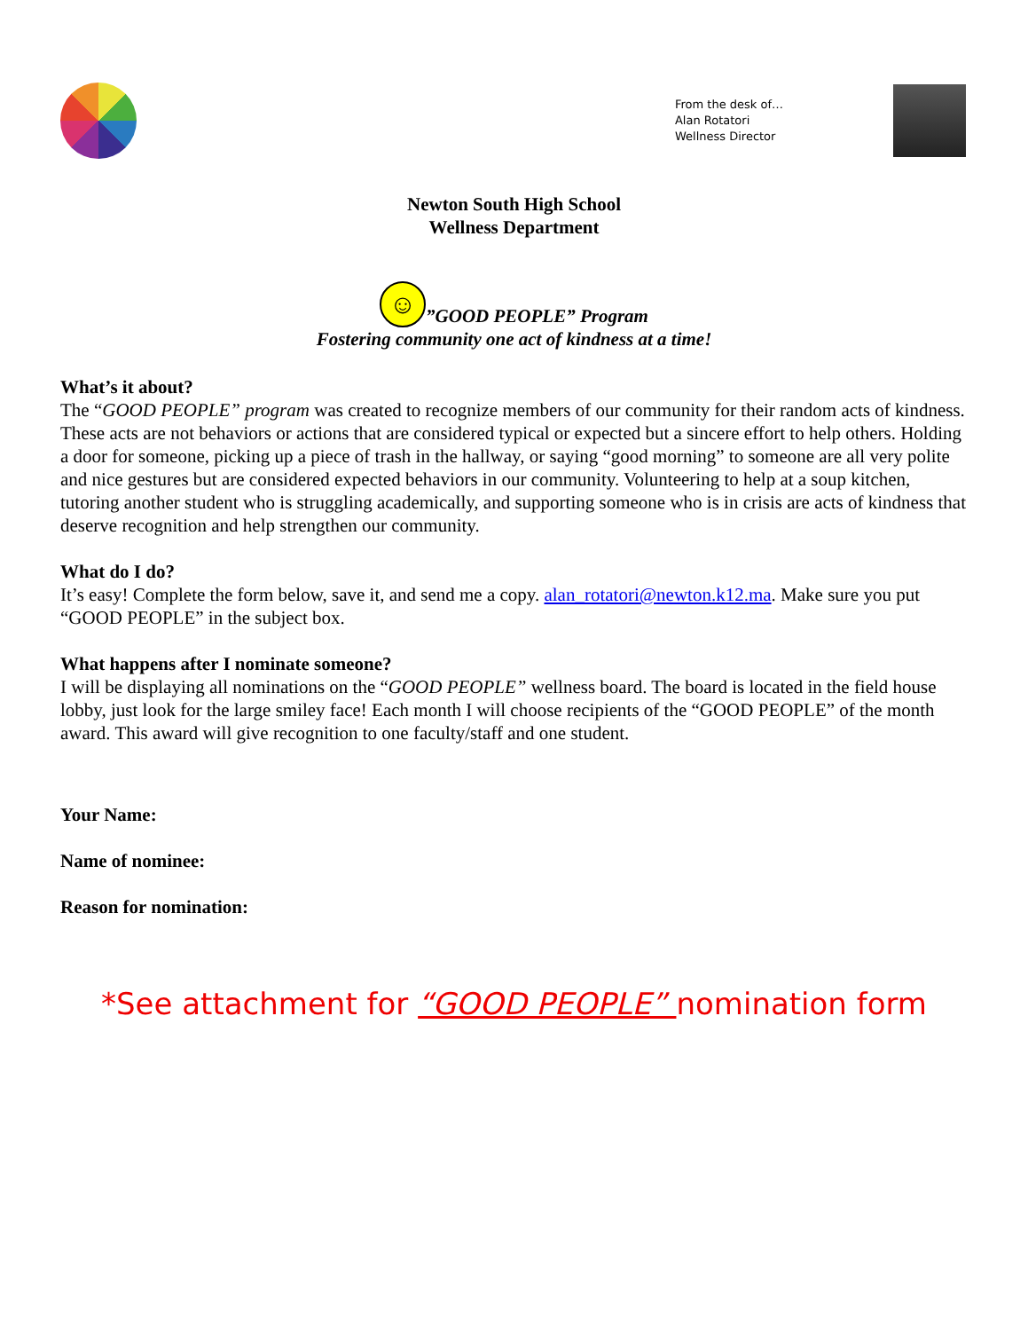From the desk of…
Alan Rotatori
Wellness Director
Newton South High School
Wellness Department
☺”GOOD PEOPLE” Program
Fostering community one act of kindness at a time!
What’s it about?
The “GOOD PEOPLE” program was created to recognize members of our community for their random acts of kindness. These acts are not behaviors or actions that are considered typical or expected but a sincere effort to help others. Holding a door for someone, picking up a piece of trash in the hallway, or saying “good morning” to someone are all very polite and nice gestures but are considered expected behaviors in our community. Volunteering to help at a soup kitchen, tutoring another student who is struggling academically, and supporting someone who is in crisis are acts of kindness that deserve recognition and help strengthen our community.
What do I do?
It’s easy! Complete the form below, save it, and send me a copy. alan_rotatori@newton.k12.ma. Make sure you put “GOOD PEOPLE” in the subject box.
What happens after I nominate someone?
I will be displaying all nominations on the “GOOD PEOPLE” wellness board. The board is located in the field house lobby, just look for the large smiley face! Each month I will choose recipients of the “GOOD PEOPLE” of the month award. This award will give recognition to one faculty/staff and one student.
Your Name:
Name of nominee:
Reason for nomination:
*See attachment for “GOOD PEOPLE” nomination form